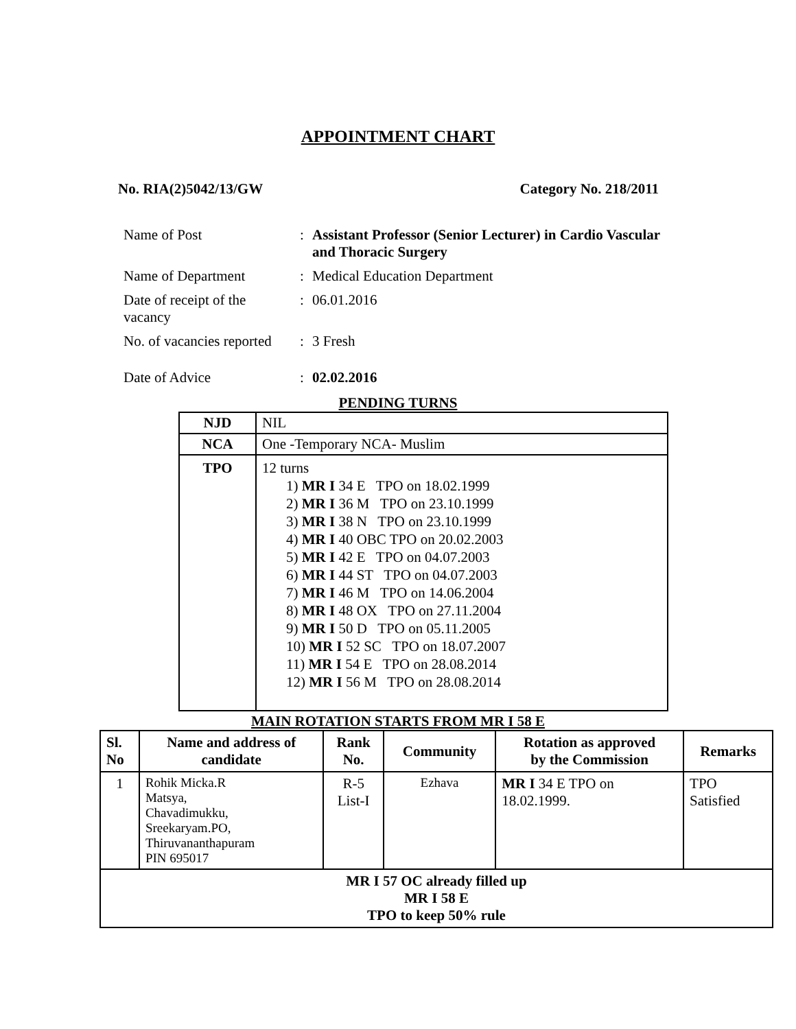APPOINTMENT CHART
No. RIA(2)5042/13/GW Category No. 218/2011
| Name of Post | : | Assistant Professor (Senior Lecturer) in Cardio Vascular and Thoracic Surgery |
| Name of Department | : | Medical Education Department |
| Date of receipt of the vacancy | : | 06.01.2016 |
| No. of vacancies reported | : | 3 Fresh |
| Date of Advice | : | 02.02.2016 |
PENDING TURNS
| NJD | NIL |
| NCA | One -Temporary NCA- Muslim |
| TPO | 12 turns 1) MR I 34 E TPO on 18.02.1999 2) MR I 36 M TPO on 23.10.1999 3) MR I 38 N TPO on 23.10.1999 4) MR I 40 OBC TPO on 20.02.2003 5) MR I 42 E TPO on 04.07.2003 6) MR I 44 ST TPO on 04.07.2003 7) MR I 46 M TPO on 14.06.2004 8) MR I 48 OX TPO on 27.11.2004 9) MR I 50 D TPO on 05.11.2005 10) MR I 52 SC TPO on 18.07.2007 11) MR I 54 E TPO on 28.08.2014 12) MR I 56 M TPO on 28.08.2014 |
MAIN ROTATION STARTS FROM MR I 58 E
| Sl. No | Name and address of candidate | Rank No. | Community | Rotation as approved by the Commission | Remarks |
| --- | --- | --- | --- | --- | --- |
| 1 | Rohik Micka.R Matsya, Chavadimukku, Sreekaryam.PO, Thiruvananthapuram PIN 695017 | R-5 List-I | Ezhava | MR I 34 E TPO on 18.02.1999. | TPO Satisfied |
| MR I 57 OC already filled up MR I 58 E TPO to keep 50% rule | | | | | |